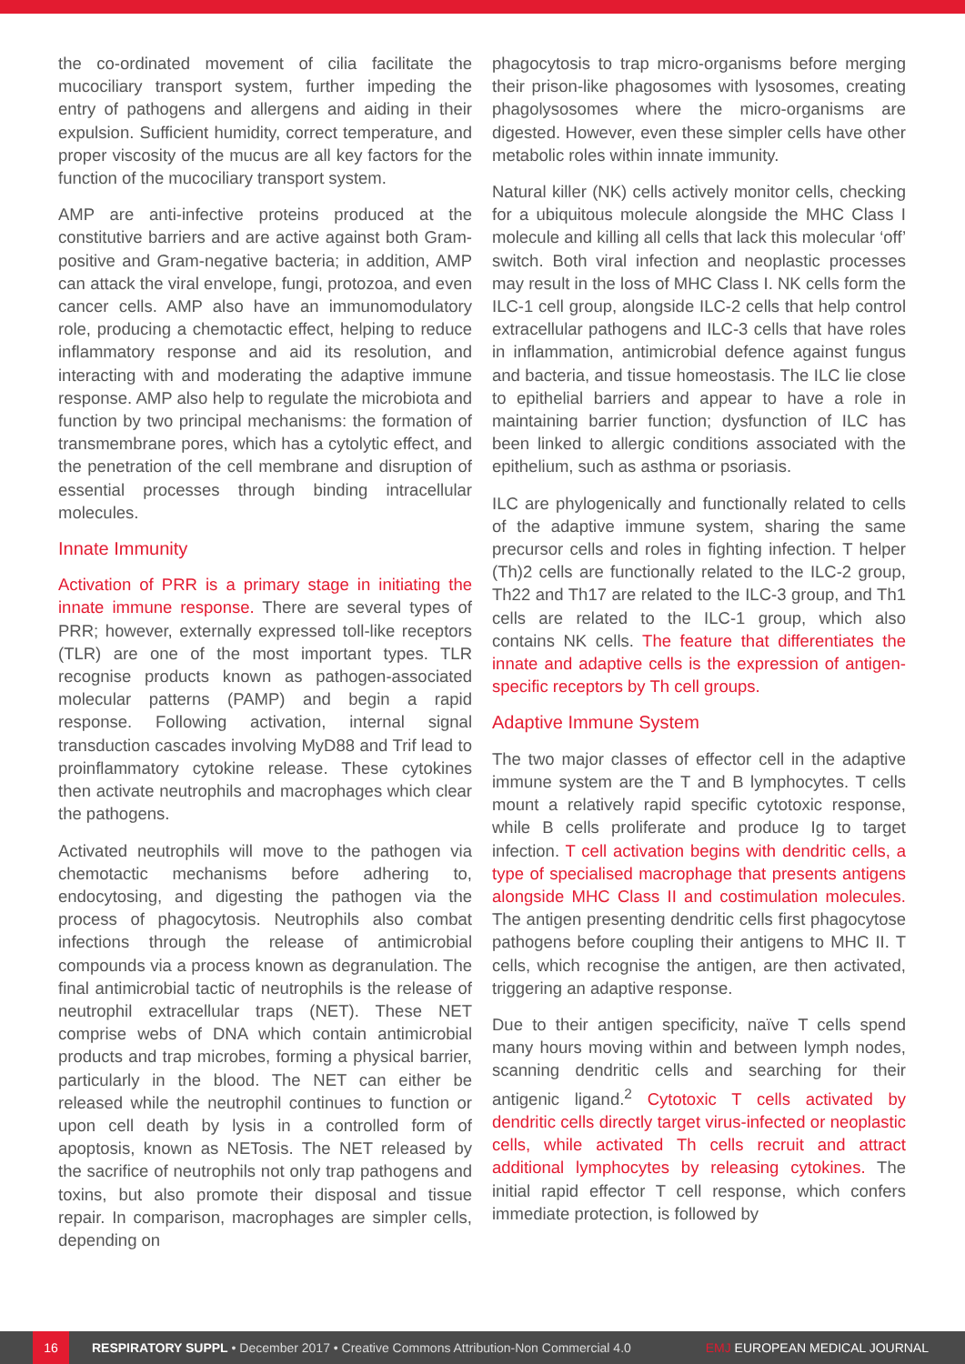the co-ordinated movement of cilia facilitate the mucociliary transport system, further impeding the entry of pathogens and allergens and aiding in their expulsion. Sufficient humidity, correct temperature, and proper viscosity of the mucus are all key factors for the function of the mucociliary transport system.
AMP are anti-infective proteins produced at the constitutive barriers and are active against both Gram-positive and Gram-negative bacteria; in addition, AMP can attack the viral envelope, fungi, protozoa, and even cancer cells. AMP also have an immunomodulatory role, producing a chemotactic effect, helping to reduce inflammatory response and aid its resolution, and interacting with and moderating the adaptive immune response. AMP also help to regulate the microbiota and function by two principal mechanisms: the formation of transmembrane pores, which has a cytolytic effect, and the penetration of the cell membrane and disruption of essential processes through binding intracellular molecules.
Innate Immunity
Activation of PRR is a primary stage in initiating the innate immune response. There are several types of PRR; however, externally expressed toll-like receptors (TLR) are one of the most important types. TLR recognise products known as pathogen-associated molecular patterns (PAMP) and begin a rapid response. Following activation, internal signal transduction cascades involving MyD88 and Trif lead to proinflammatory cytokine release. These cytokines then activate neutrophils and macrophages which clear the pathogens.
Activated neutrophils will move to the pathogen via chemotactic mechanisms before adhering to, endocytosing, and digesting the pathogen via the process of phagocytosis. Neutrophils also combat infections through the release of antimicrobial compounds via a process known as degranulation. The final antimicrobial tactic of neutrophils is the release of neutrophil extracellular traps (NET). These NET comprise webs of DNA which contain antimicrobial products and trap microbes, forming a physical barrier, particularly in the blood. The NET can either be released while the neutrophil continues to function or upon cell death by lysis in a controlled form of apoptosis, known as NETosis. The NET released by the sacrifice of neutrophils not only trap pathogens and toxins, but also promote their disposal and tissue repair. In comparison, macrophages are simpler cells, depending on
phagocytosis to trap micro-organisms before merging their prison-like phagosomes with lysosomes, creating phagolysosomes where the micro-organisms are digested. However, even these simpler cells have other metabolic roles within innate immunity.
Natural killer (NK) cells actively monitor cells, checking for a ubiquitous molecule alongside the MHC Class I molecule and killing all cells that lack this molecular ‘off’ switch. Both viral infection and neoplastic processes may result in the loss of MHC Class I. NK cells form the ILC-1 cell group, alongside ILC-2 cells that help control extracellular pathogens and ILC-3 cells that have roles in inflammation, antimicrobial defence against fungus and bacteria, and tissue homeostasis. The ILC lie close to epithelial barriers and appear to have a role in maintaining barrier function; dysfunction of ILC has been linked to allergic conditions associated with the epithelium, such as asthma or psoriasis.
ILC are phylogenically and functionally related to cells of the adaptive immune system, sharing the same precursor cells and roles in fighting infection. T helper (Th)2 cells are functionally related to the ILC-2 group, Th22 and Th17 are related to the ILC-3 group, and Th1 cells are related to the ILC-1 group, which also contains NK cells. The feature that differentiates the innate and adaptive cells is the expression of antigen-specific receptors by Th cell groups.
Adaptive Immune System
The two major classes of effector cell in the adaptive immune system are the T and B lymphocytes. T cells mount a relatively rapid specific cytotoxic response, while B cells proliferate and produce Ig to target infection. T cell activation begins with dendritic cells, a type of specialised macrophage that presents antigens alongside MHC Class II and costimulation molecules. The antigen presenting dendritic cells first phagocytose pathogens before coupling their antigens to MHC II. T cells, which recognise the antigen, are then activated, triggering an adaptive response.
Due to their antigen specificity, naïve T cells spend many hours moving within and between lymph nodes, scanning dendritic cells and searching for their antigenic ligand.<sup>2</sup> Cytotoxic T cells activated by dendritic cells directly target virus-infected or neoplastic cells, while activated Th cells recruit and attract additional lymphocytes by releasing cytokines. The initial rapid effector T cell response, which confers immediate protection, is followed by
16 RESPIRATORY SUPPL • December 2017 • Creative Commons Attribution-Non Commercial 4.0 EMJ EUROPEAN MEDICAL JOURNAL